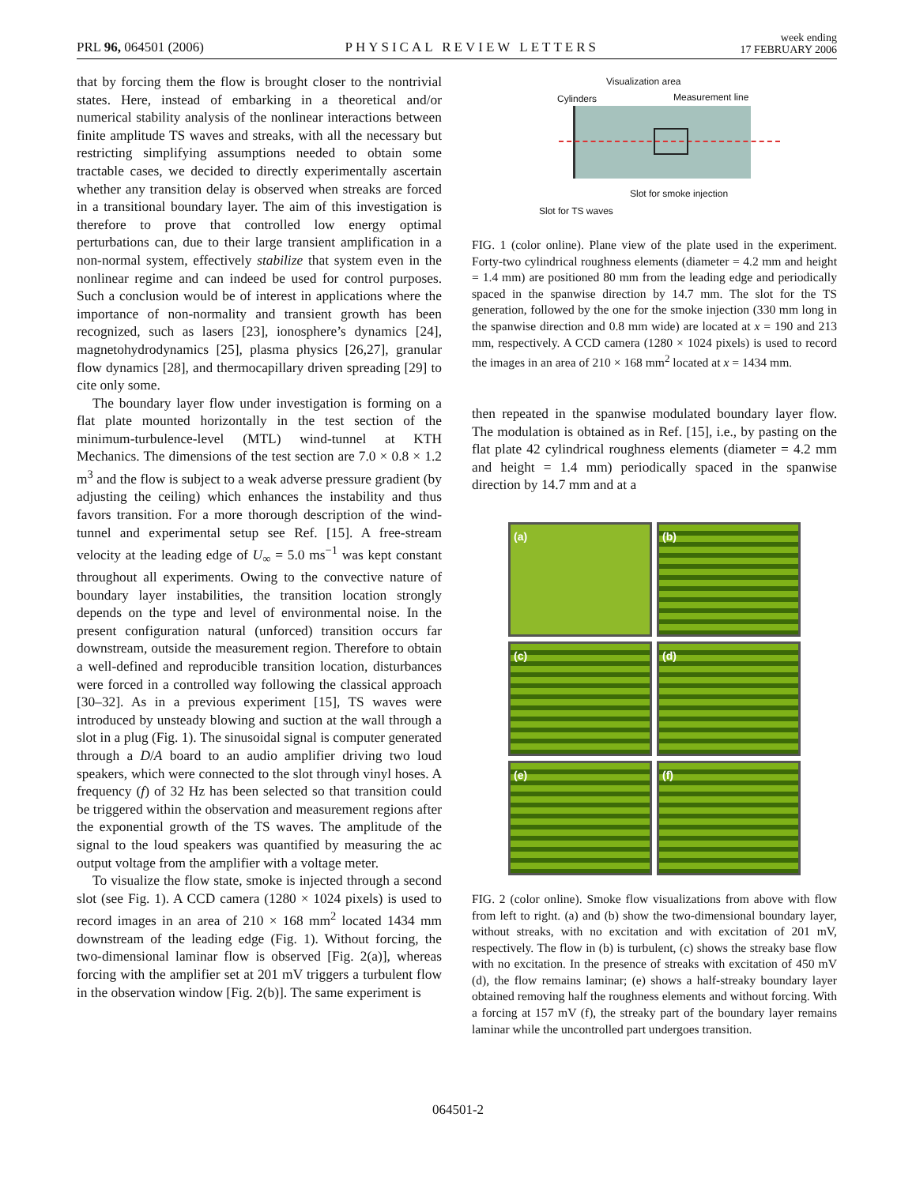PRL 96, 064501 (2006) PHYSICAL REVIEW LETTERS week ending
17 FEBRUARY 2006
that by forcing them the flow is brought closer to the nontrivial states. Here, instead of embarking in a theoretical and/or numerical stability analysis of the nonlinear interactions between finite amplitude TS waves and streaks, with all the necessary but restricting simplifying assumptions needed to obtain some tractable cases, we decided to directly experimentally ascertain whether any transition delay is observed when streaks are forced in a transitional boundary layer. The aim of this investigation is therefore to prove that controlled low energy optimal perturbations can, due to their large transient amplification in a non-normal system, effectively stabilize that system even in the nonlinear regime and can indeed be used for control purposes. Such a conclusion would be of interest in applications where the importance of non-normality and transient growth has been recognized, such as lasers [23], ionosphere’s dynamics [24], magnetohydrodynamics [25], plasma physics [26,27], granular flow dynamics [28], and thermocapillary driven spreading [29] to cite only some.
The boundary layer flow under investigation is forming on a flat plate mounted horizontally in the test section of the minimum-turbulence-level (MTL) wind-tunnel at KTH Mechanics. The dimensions of the test section are 7.0 × 0.8 × 1.2 m<sup>3</sup> and the flow is subject to a weak adverse pressure gradient (by adjusting the ceiling) which enhances the instability and thus favors transition. For a more thorough description of the wind-tunnel and experimental setup see Ref. [15]. A free-stream velocity at the leading edge of U<sub>∞</sub> = 5.0 ms<sup>−1</sup> was kept constant throughout all experiments. Owing to the convective nature of boundary layer instabilities, the transition location strongly depends on the type and level of environmental noise. In the present configuration natural (unforced) transition occurs far downstream, outside the measurement region. Therefore to obtain a well-defined and reproducible transition location, disturbances were forced in a controlled way following the classical approach [30–32]. As in a previous experiment [15], TS waves were introduced by unsteady blowing and suction at the wall through a slot in a plug (Fig. 1). The sinusoidal signal is computer generated through a D/A board to an audio amplifier driving two loud speakers, which were connected to the slot through vinyl hoses. A frequency (f) of 32 Hz has been selected so that transition could be triggered within the observation and measurement regions after the exponential growth of the TS waves. The amplitude of the signal to the loud speakers was quantified by measuring the ac output voltage from the amplifier with a voltage meter.
To visualize the flow state, smoke is injected through a second slot (see Fig. 1). A CCD camera (1280 × 1024 pixels) is used to record images in an area of 210 × 168 mm<sup>2</sup> located 1434 mm downstream of the leading edge (Fig. 1). Without forcing, the two-dimensional laminar flow is observed [Fig. 2(a)], whereas forcing with the amplifier set at 201 mV triggers a turbulent flow in the observation window [Fig. 2(b)]. The same experiment is
Visualization area
Cylinders Measurement line
Slot for smoke injection
Slot for TS waves
FIG. 1 (color online). Plane view of the plate used in the experiment. Forty-two cylindrical roughness elements (diameter = 4.2 mm and height = 1.4 mm) are positioned 80 mm from the leading edge and periodically spaced in the spanwise direction by 14.7 mm. The slot for the TS generation, followed by the one for the smoke injection (330 mm long in the spanwise direction and 0.8 mm wide) are located at x = 190 and 213 mm, respectively. A CCD camera (1280 × 1024 pixels) is used to record the images in an area of 210 × 168 mm<sup>2</sup> located at x = 1434 mm.
then repeated in the spanwise modulated boundary layer flow. The modulation is obtained as in Ref. [15], i.e., by pasting on the flat plate 42 cylindrical roughness elements (diameter = 4.2 mm and height = 1.4 mm) periodically spaced in the spanwise direction by 14.7 mm and at a
(a)
(b)
(c)
(d)
(e)
(f)
FIG. 2 (color online). Smoke flow visualizations from above with flow from left to right. (a) and (b) show the two-dimensional boundary layer, without streaks, with no excitation and with excitation of 201 mV, respectively. The flow in (b) is turbulent, (c) shows the streaky base flow with no excitation. In the presence of streaks with excitation of 450 mV (d), the flow remains laminar; (e) shows a half-streaky boundary layer obtained removing half the roughness elements and without forcing. With a forcing at 157 mV (f), the streaky part of the boundary layer remains laminar while the uncontrolled part undergoes transition.
064501-2